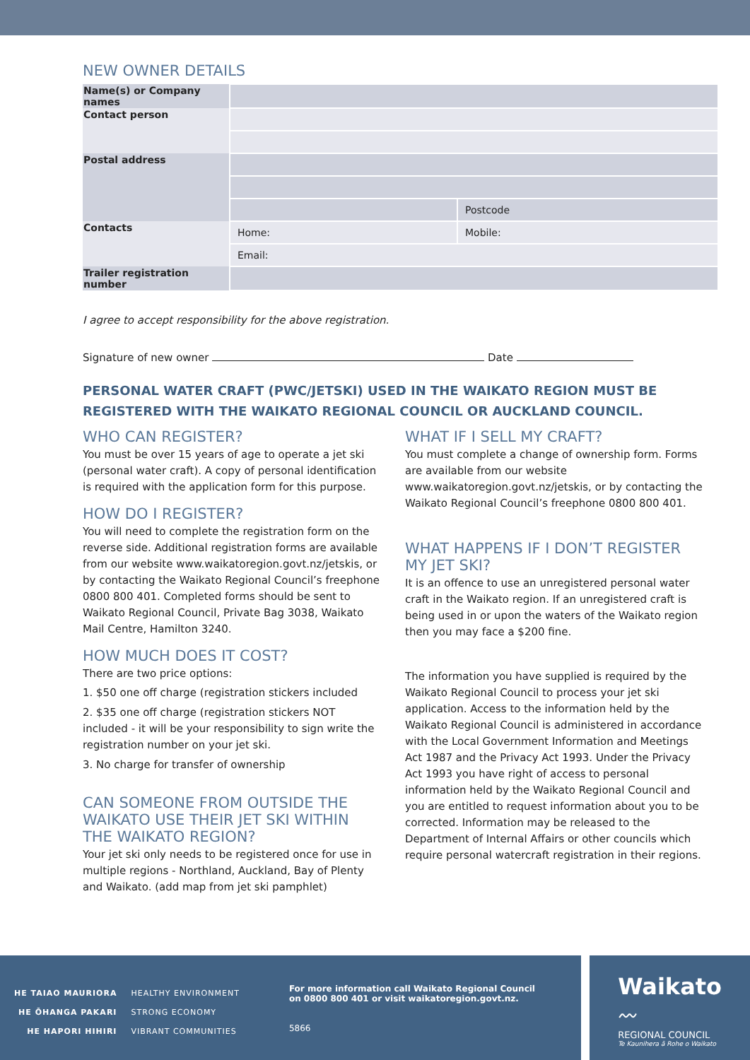NEW OWNER DETAILS
| Name(s) or Company names | | |
| Contact person | | |
| Postal address | | |
| | | Postcode |
| Contacts | Home: | Mobile: |
| | Email: | |
| Trailer registration number | | |
I agree to accept responsibility for the above registration.
Signature of new owner Date
PERSONAL WATER CRAFT (PWC/JETSKI) USED IN THE WAIKATO REGION MUST BE REGISTERED WITH THE WAIKATO REGIONAL COUNCIL OR AUCKLAND COUNCIL.
WHO CAN REGISTER?
You must be over 15 years of age to operate a jet ski (personal water craft). A copy of personal identification is required with the application form for this purpose.
HOW DO I REGISTER?
You will need to complete the registration form on the reverse side. Additional registration forms are available from our website www.waikatoregion.govt.nz/jetskis, or by contacting the Waikato Regional Council’s freephone 0800 800 401. Completed forms should be sent to Waikato Regional Council, Private Bag 3038, Waikato Mail Centre, Hamilton 3240.
HOW MUCH DOES IT COST?
There are two price options:
1. $50 one off charge (registration stickers included
2. $35 one off charge (registration stickers NOT included - it will be your responsibility to sign write the registration number on your jet ski.
3. No charge for transfer of ownership
CAN SOMEONE FROM OUTSIDE THE WAIKATO USE THEIR JET SKI WITHIN THE WAIKATO REGION?
Your jet ski only needs to be registered once for use in multiple regions - Northland, Auckland, Bay of Plenty and Waikato. (add map from jet ski pamphlet)
WHAT IF I SELL MY CRAFT?
You must complete a change of ownership form. Forms are available from our website www.waikatoregion.govt.nz/jetskis, or by contacting the Waikato Regional Council’s freephone 0800 800 401.
WHAT HAPPENS IF I DON’T REGISTER MY JET SKI?
It is an offence to use an unregistered personal water craft in the Waikato region. If an unregistered craft is being used in or upon the waters of the Waikato region then you may face a $200 fine.
The information you have supplied is required by the Waikato Regional Council to process your jet ski application. Access to the information held by the Waikato Regional Council is administered in accordance with the Local Government Information and Meetings Act 1987 and the Privacy Act 1993. Under the Privacy Act 1993 you have right of access to personal information held by the Waikato Regional Council and you are entitled to request information about you to be corrected. Information may be released to the Department of Internal Affairs or other councils which require personal watercraft registration in their regions.
HE TAIAO MAURIORA
HE ŌHANGA PAKARI
HE HAPORI HIHIRI
HEALTHY ENVIRONMENT
STRONG ECONOMY
VIBRANT COMMUNITIES
For more information call Waikato Regional Council
on 0800 800 401 or visit waikatoregion.govt.nz.
5866
Waikato
〰
REGIONAL COUNCIL
Te Kaunihera ā Rohe o Waikato